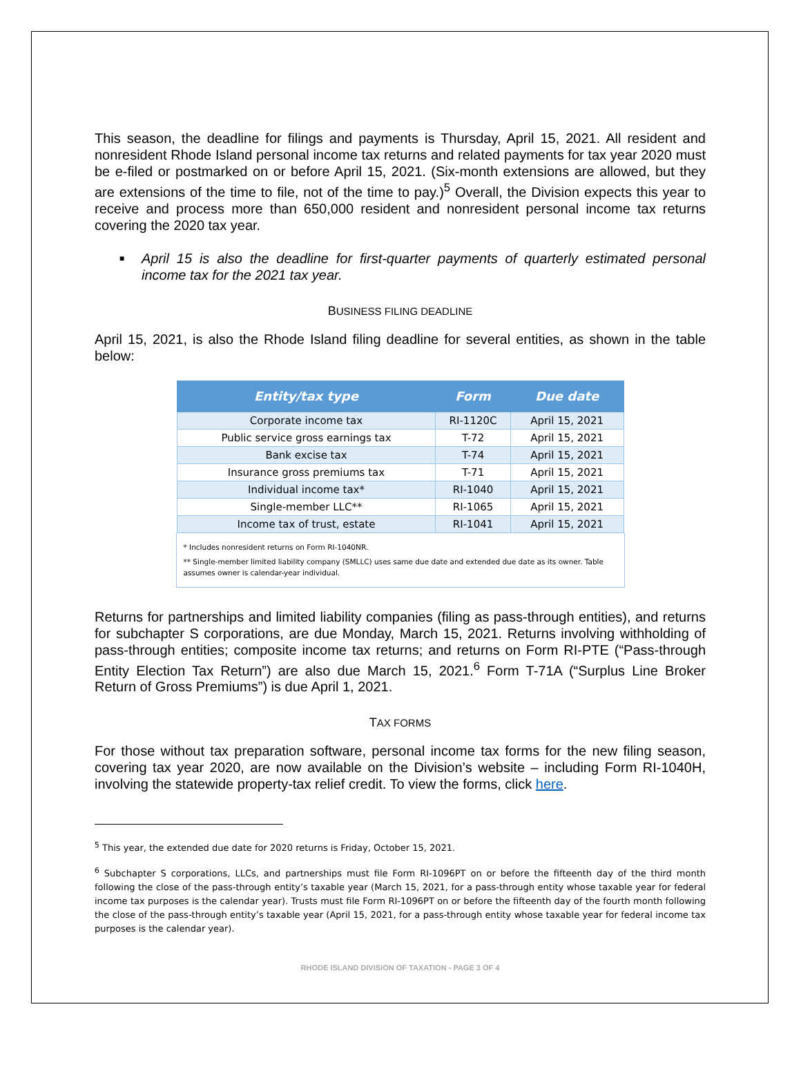This season, the deadline for filings and payments is Thursday, April 15, 2021. All resident and nonresident Rhode Island personal income tax returns and related payments for tax year 2020 must be e-filed or postmarked on or before April 15, 2021. (Six-month extensions are allowed, but they are extensions of the time to file, not of the time to pay.)<sup>5</sup> Overall, the Division expects this year to receive and process more than 650,000 resident and nonresident personal income tax returns covering the 2020 tax year.
■ April 15 is also the deadline for first-quarter payments of quarterly estimated personal income tax for the 2021 tax year.
BUSINESS FILING DEADLINE
April 15, 2021, is also the Rhode Island filing deadline for several entities, as shown in the table below:
| Entity/tax type | Form | Due date |
| --- | --- | --- |
| Corporate income tax | RI-1120C | April 15, 2021 |
| Public service gross earnings tax | T-72 | April 15, 2021 |
| Bank excise tax | T-74 | April 15, 2021 |
| Insurance gross premiums tax | T-71 | April 15, 2021 |
| Individual income tax* | RI-1040 | April 15, 2021 |
| Single-member LLC** | RI-1065 | April 15, 2021 |
| Income tax of trust, estate | RI-1041 | April 15, 2021 |
* Includes nonresident returns on Form RI-1040NR.
** Single-member limited liability company (SMLLC) uses same due date and extended due date as its owner. Table assumes owner is calendar-year individual.
Returns for partnerships and limited liability companies (filing as pass-through entities), and returns for subchapter S corporations, are due Monday, March 15, 2021. Returns involving withholding of pass-through entities; composite income tax returns; and returns on Form RI-PTE (“Pass-through Entity Election Tax Return”) are also due March 15, 2021.<sup>6</sup> Form T-71A (“Surplus Line Broker Return of Gross Premiums”) is due April 1, 2021.
TAX FORMS
For those without tax preparation software, personal income tax forms for the new filing season, covering tax year 2020, are now available on the Division’s website – including Form RI-1040H, involving the statewide property-tax relief credit. To view the forms, click here.
<sup>5</sup> This year, the extended due date for 2020 returns is Friday, October 15, 2021.
<sup>6</sup> Subchapter S corporations, LLCs, and partnerships must file Form RI-1096PT on or before the fifteenth day of the third month following the close of the pass-through entity’s taxable year (March 15, 2021, for a pass-through entity whose taxable year for federal income tax purposes is the calendar year). Trusts must file Form RI-1096PT on or before the fifteenth day of the fourth month following the close of the pass-through entity’s taxable year (April 15, 2021, for a pass-through entity whose taxable year for federal income tax purposes is the calendar year).
RHODE ISLAND DIVISION OF TAXATION - PAGE 3 OF 4